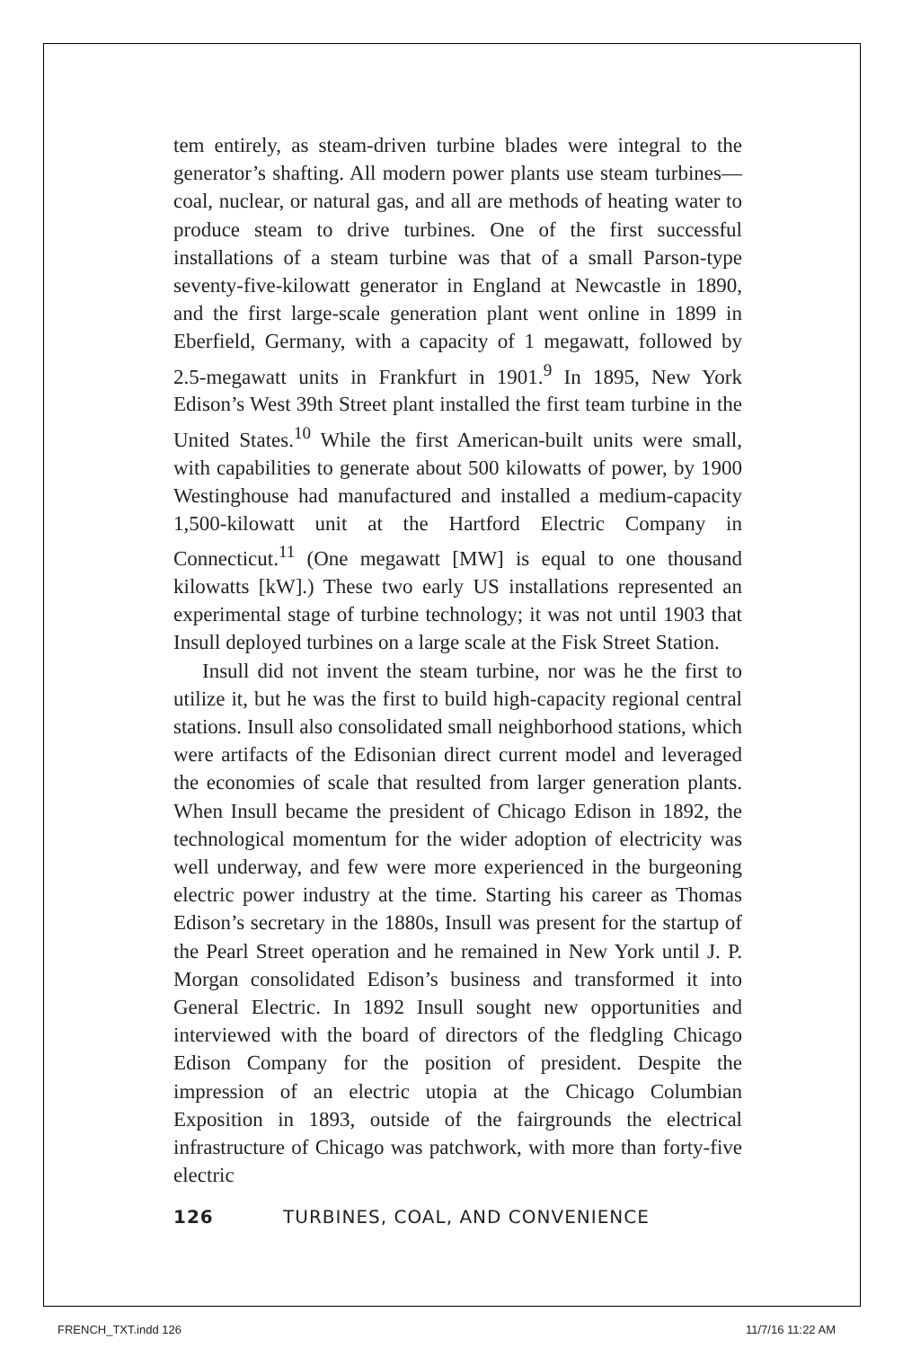tem entirely, as steam-driven turbine blades were integral to the generator’s shafting. All modern power plants use steam turbines—coal, nuclear, or natural gas, and all are methods of heating water to produce steam to drive turbines. One of the first successful installations of a steam turbine was that of a small Parson-type seventy-five-kilowatt generator in England at Newcastle in 1890, and the first large-scale generation plant went online in 1899 in Eberfield, Germany, with a capacity of 1 megawatt, followed by 2.5-megawatt units in Frankfurt in 1901.<sup>9</sup> In 1895, New York Edison’s West 39th Street plant installed the first team turbine in the United States.<sup>10</sup> While the first American-built units were small, with capabilities to generate about 500 kilowatts of power, by 1900 Westinghouse had manufactured and installed a medium-capacity 1,500-kilowatt unit at the Hartford Electric Company in Connecticut.<sup>11</sup> (One megawatt [MW] is equal to one thousand kilowatts [kW].) These two early US installations represented an experimental stage of turbine technology; it was not until 1903 that Insull deployed turbines on a large scale at the Fisk Street Station.
Insull did not invent the steam turbine, nor was he the first to utilize it, but he was the first to build high-capacity regional central stations. Insull also consolidated small neighborhood stations, which were artifacts of the Edisonian direct current model and leveraged the economies of scale that resulted from larger generation plants. When Insull became the president of Chicago Edison in 1892, the technological momentum for the wider adoption of electricity was well underway, and few were more experienced in the burgeoning electric power industry at the time. Starting his career as Thomas Edison’s secretary in the 1880s, Insull was present for the startup of the Pearl Street operation and he remained in New York until J. P. Morgan consolidated Edison’s business and transformed it into General Electric. In 1892 Insull sought new opportunities and interviewed with the board of directors of the fledgling Chicago Edison Company for the position of president. Despite the impression of an electric utopia at the Chicago Columbian Exposition in 1893, outside of the fairgrounds the electrical infrastructure of Chicago was patchwork, with more than forty-five electric
126 TURBINES, COAL, AND CONVENIENCE
FRENCH_TXT.indd 126 11/7/16 11:22 AM